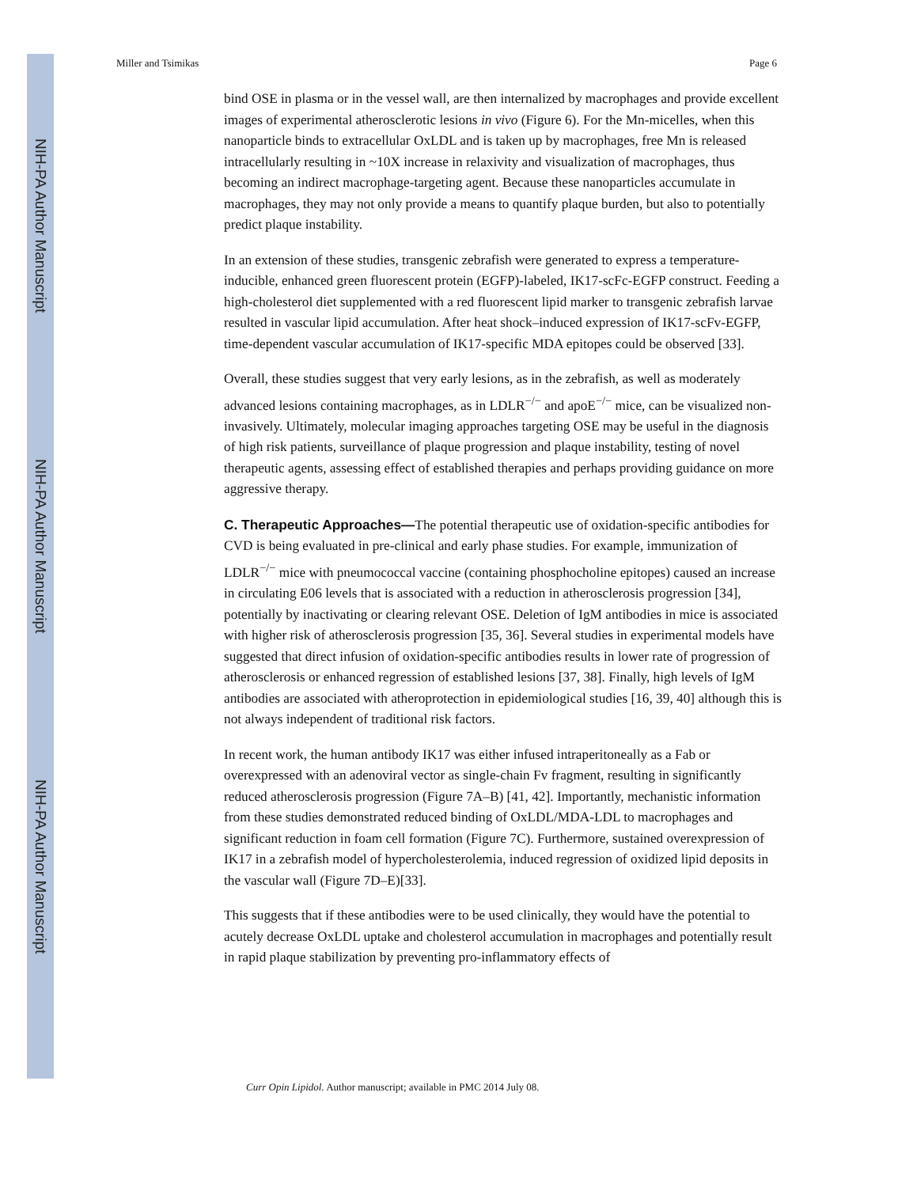NIH-PA Author Manuscript
NIH-PA Author Manuscript
NIH-PA Author Manuscript
Miller and Tsimikas Page 6
bind OSE in plasma or in the vessel wall, are then internalized by macrophages and provide excellent images of experimental atherosclerotic lesions in vivo (Figure 6). For the Mn-micelles, when this nanoparticle binds to extracellular OxLDL and is taken up by macrophages, free Mn is released intracellularly resulting in ~10X increase in relaxivity and visualization of macrophages, thus becoming an indirect macrophage-targeting agent. Because these nanoparticles accumulate in macrophages, they may not only provide a means to quantify plaque burden, but also to potentially predict plaque instability.
In an extension of these studies, transgenic zebrafish were generated to express a temperature-inducible, enhanced green fluorescent protein (EGFP)-labeled, IK17-scFc-EGFP construct. Feeding a high-cholesterol diet supplemented with a red fluorescent lipid marker to transgenic zebrafish larvae resulted in vascular lipid accumulation. After heat shock–induced expression of IK17-scFv-EGFP, time-dependent vascular accumulation of IK17-specific MDA epitopes could be observed [33].
Overall, these studies suggest that very early lesions, as in the zebrafish, as well as moderately advanced lesions containing macrophages, as in LDLR<sup>−/−</sup> and apoE<sup>−/−</sup> mice, can be visualized non-invasively. Ultimately, molecular imaging approaches targeting OSE may be useful in the diagnosis of high risk patients, surveillance of plaque progression and plaque instability, testing of novel therapeutic agents, assessing effect of established therapies and perhaps providing guidance on more aggressive therapy.
C. Therapeutic Approaches—The potential therapeutic use of oxidation-specific antibodies for CVD is being evaluated in pre-clinical and early phase studies. For example, immunization of LDLR<sup>−/−</sup> mice with pneumococcal vaccine (containing phosphocholine epitopes) caused an increase in circulating E06 levels that is associated with a reduction in atherosclerosis progression [34], potentially by inactivating or clearing relevant OSE. Deletion of IgM antibodies in mice is associated with higher risk of atherosclerosis progression [35, 36]. Several studies in experimental models have suggested that direct infusion of oxidation-specific antibodies results in lower rate of progression of atherosclerosis or enhanced regression of established lesions [37, 38]. Finally, high levels of IgM antibodies are associated with atheroprotection in epidemiological studies [16, 39, 40] although this is not always independent of traditional risk factors.
In recent work, the human antibody IK17 was either infused intraperitoneally as a Fab or overexpressed with an adenoviral vector as single-chain Fv fragment, resulting in significantly reduced atherosclerosis progression (Figure 7A–B) [41, 42]. Importantly, mechanistic information from these studies demonstrated reduced binding of OxLDL/MDA-LDL to macrophages and significant reduction in foam cell formation (Figure 7C). Furthermore, sustained overexpression of IK17 in a zebrafish model of hypercholesterolemia, induced regression of oxidized lipid deposits in the vascular wall (Figure 7D–E)[33].
This suggests that if these antibodies were to be used clinically, they would have the potential to acutely decrease OxLDL uptake and cholesterol accumulation in macrophages and potentially result in rapid plaque stabilization by preventing pro-inflammatory effects of
Curr Opin Lipidol. Author manuscript; available in PMC 2014 July 08.